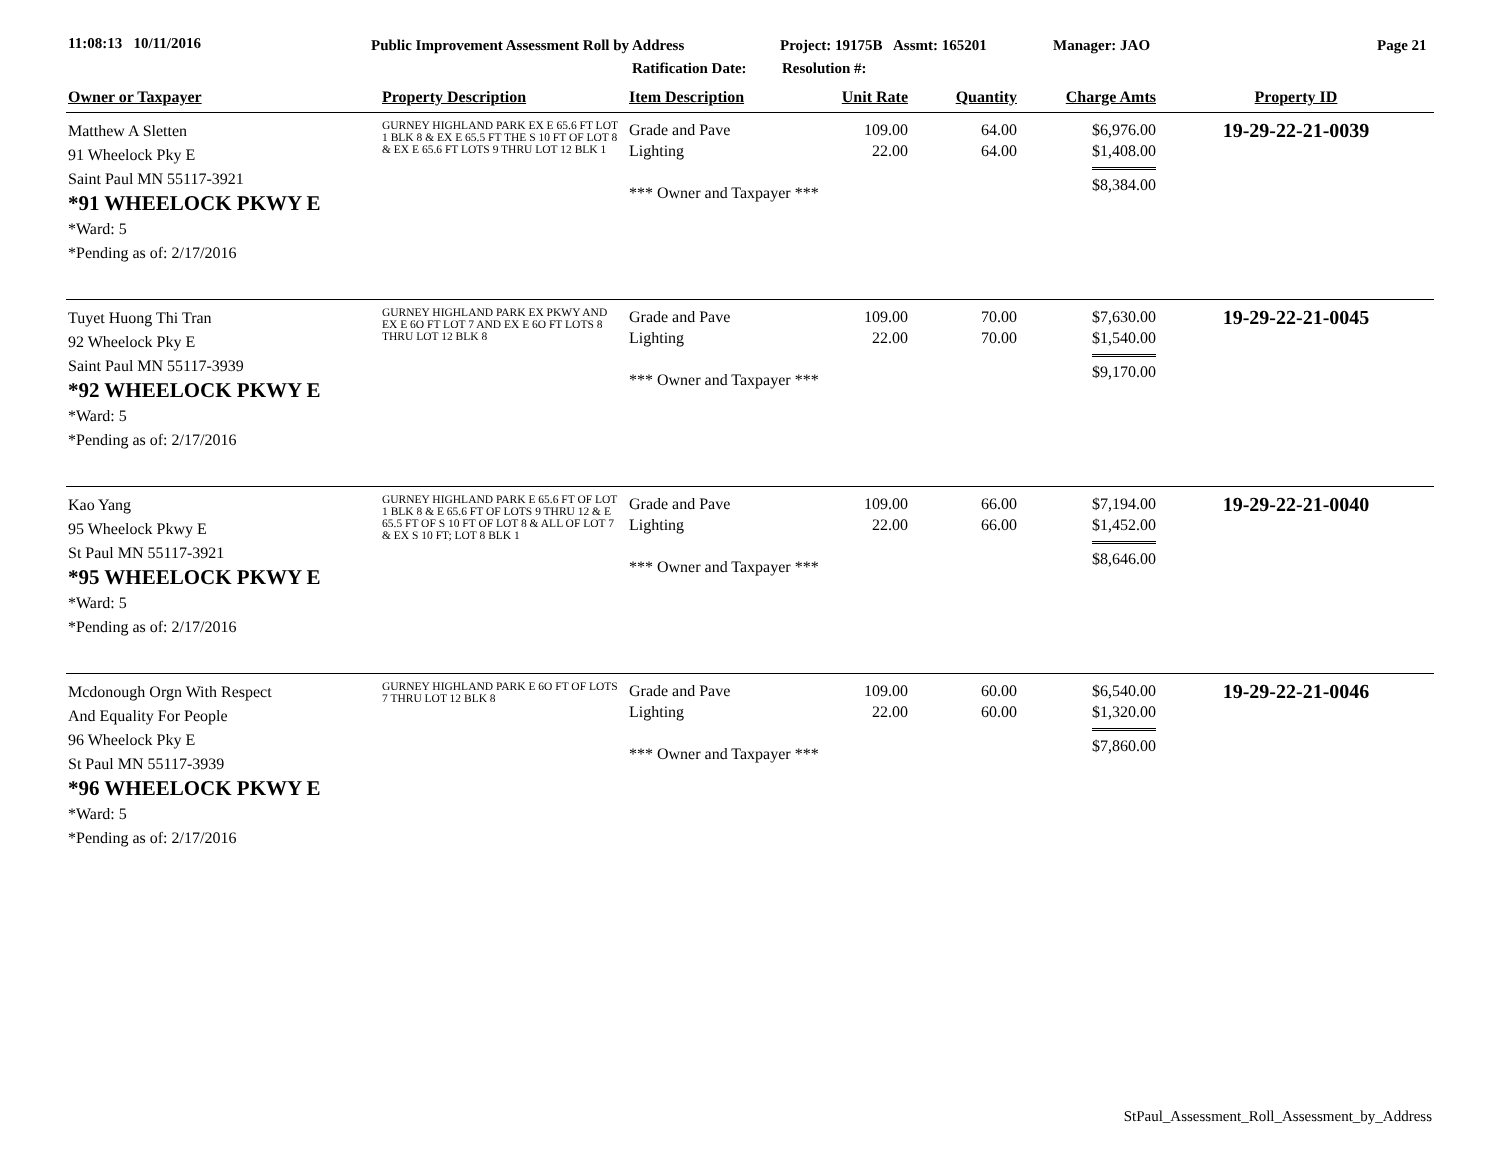11:08:13 10/11/2016
Public Improvement Assessment Roll by Address
Ratification Date:
Project: 19175B Assmt: 165201
Resolution #:
Manager: JAO Page 21
| Owner or Taxpayer | Property Description | Item Description | Unit Rate | Quantity | Charge Amts | Property ID |
| --- | --- | --- | --- | --- | --- | --- |
| Matthew A Sletten 91 Wheelock Pky E Saint Paul MN 55117-3921 *91 WHEELOCK PKWY E *Ward: 5 *Pending as of: 2/17/2016 | GURNEY HIGHLAND PARK EX E 65.6 FT LOT 1 BLK 8 & EX E 65.5 FT THE S 10 FT OF LOT 8 & EX E 65.6 FT LOTS 9 THRU LOT 12 BLK 1 | Grade and Pave Lighting *** Owner and Taxpayer *** | 109.00 22.00 | 64.00 64.00 | $6,976.00 $1,408.00 $8,384.00 | 19-29-22-21-0039 |
| Tuyet Huong Thi Tran 92 Wheelock Pky E Saint Paul MN 55117-3939 *92 WHEELOCK PKWY E *Ward: 5 *Pending as of: 2/17/2016 | GURNEY HIGHLAND PARK EX PKWY AND EX E 6O FT LOT 7 AND EX E 6O FT LOTS 8 THRU LOT 12 BLK 8 | Grade and Pave Lighting *** Owner and Taxpayer *** | 109.00 22.00 | 70.00 70.00 | $7,630.00 $1,540.00 $9,170.00 | 19-29-22-21-0045 |
| Kao Yang 95 Wheelock Pkwy E St Paul MN 55117-3921 *95 WHEELOCK PKWY E *Ward: 5 *Pending as of: 2/17/2016 | GURNEY HIGHLAND PARK E 65.6 FT OF LOT 1 BLK 8 & E 65.6 FT OF LOTS 9 THRU 12 & E 65.5 FT OF S 10 FT OF LOT 8 & ALL OF LOT 7 & EX S 10 FT; LOT 8 BLK 1 | Grade and Pave Lighting *** Owner and Taxpayer *** | 109.00 22.00 | 66.00 66.00 | $7,194.00 $1,452.00 $8,646.00 | 19-29-22-21-0040 |
| Mcdonough Orgn With Respect And Equality For People 96 Wheelock Pky E St Paul MN 55117-3939 *96 WHEELOCK PKWY E *Ward: 5 *Pending as of: 2/17/2016 | GURNEY HIGHLAND PARK E 6O FT OF LOTS 7 THRU LOT 12 BLK 8 | Grade and Pave Lighting *** Owner and Taxpayer *** | 109.00 22.00 | 60.00 60.00 | $6,540.00 $1,320.00 $7,860.00 | 19-29-22-21-0046 |
StPaul_Assessment_Roll_Assessment_by_Address